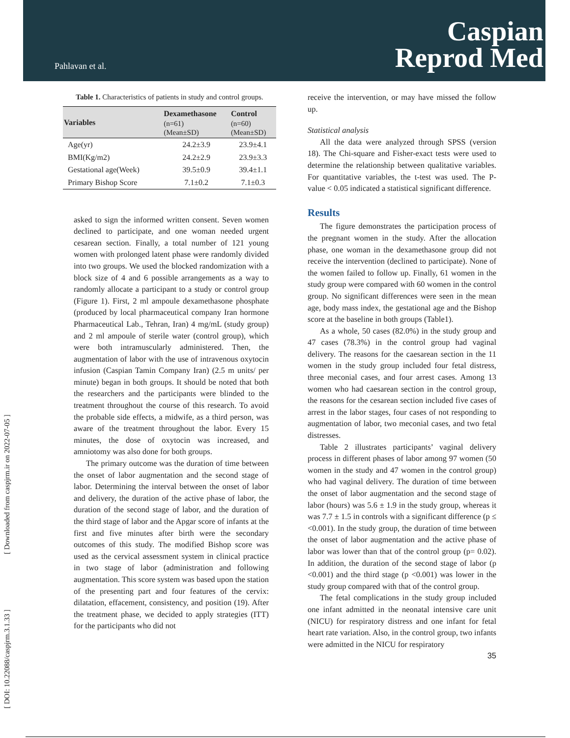Pahlavan et al.
Caspian
Reprod Med
[ DOI: 10.22088/caspjrm.3.1.33 ] [ Downloaded from caspjrm.ir on 2022-07-05 ]
Table 1. Characteristics of patients in study and control groups.
| Variables | Dexamethasone (n=61) (Mean±SD) | Control (n=60) (Mean±SD) |
| --- | --- | --- |
| Age(yr) | 24.2±3.9 | 23.9±4.1 |
| BMI(Kg/m2) | 24.2±2.9 | 23.9±3.3 |
| Gestational age(Week) | 39.5±0.9 | 39.4±1.1 |
| Primary Bishop Score | 7.1±0.2 | 7.1±0.3 |
asked to sign the informed written consent. Seven women declined to participate, and one woman needed urgent cesarean section. Finally, a total number of 121 young women with prolonged latent phase were randomly divided into two groups. We used the blocked randomization with a block size of 4 and 6 possible arrangements as a way to randomly allocate a participant to a study or control group (Figure 1). First, 2 ml ampoule dexamethasone phosphate (produced by local pharmaceutical company Iran hormone Pharmaceutical Lab., Tehran, Iran) 4 mg/mL (study group) and 2 ml ampoule of sterile water (control group), which were both intramuscularly administered. Then, the augmentation of labor with the use of intravenous oxytocin infusion (Caspian Tamin Company Iran) (2.5 m units/ per minute) began in both groups. It should be noted that both the researchers and the participants were blinded to the treatment throughout the course of this research. To avoid the probable side effects, a midwife, as a third person, was aware of the treatment throughout the labor. Every 15 minutes, the dose of oxytocin was increased, and amniotomy was also done for both groups.
The primary outcome was the duration of time between the onset of labor augmentation and the second stage of labor. Determining the interval between the onset of labor and delivery, the duration of the active phase of labor, the duration of the second stage of labor, and the duration of the third stage of labor and the Apgar score of infants at the first and five minutes after birth were the secondary outcomes of this study. The modified Bishop score was used as the cervical assessment system in clinical practice in two stage of labor (administration and following augmentation. This score system was based upon the station of the presenting part and four features of the cervix: dilatation, effacement, consistency, and position (19). After the treatment phase, we decided to apply strategies (ITT) for the participants who did not
receive the intervention, or may have missed the follow up.
Statistical analysis
All the data were analyzed through SPSS (version 18). The Chi-square and Fisher-exact tests were used to determine the relationship between qualitative variables. For quantitative variables, the t-test was used. The P-value < 0.05 indicated a statistical significant difference.
Results
The figure demonstrates the participation process of the pregnant women in the study. After the allocation phase, one woman in the dexamethasone group did not receive the intervention (declined to participate). None of the women failed to follow up. Finally, 61 women in the study group were compared with 60 women in the control group. No significant differences were seen in the mean age, body mass index, the gestational age and the Bishop score at the baseline in both groups (Table1).
As a whole, 50 cases (82.0%) in the study group and 47 cases (78.3%) in the control group had vaginal delivery. The reasons for the caesarean section in the 11 women in the study group included four fetal distress, three meconial cases, and four arrest cases. Among 13 women who had caesarean section in the control group, the reasons for the cesarean section included five cases of arrest in the labor stages, four cases of not responding to augmentation of labor, two meconial cases, and two fetal distresses.
Table 2 illustrates participants’ vaginal delivery process in different phases of labor among 97 women (50 women in the study and 47 women in the control group) who had vaginal delivery. The duration of time between the onset of labor augmentation and the second stage of labor (hours) was 5.6 ± 1.9 in the study group, whereas it was 7.7 ± 1.5 in controls with a significant difference (p ≤ <0.001). In the study group, the duration of time between the onset of labor augmentation and the active phase of labor was lower than that of the control group (p= 0.02). In addition, the duration of the second stage of labor (p <0.001) and the third stage (p <0.001) was lower in the study group compared with that of the control group.
The fetal complications in the study group included one infant admitted in the neonatal intensive care unit (NICU) for respiratory distress and one infant for fetal heart rate variation. Also, in the control group, two infants were admitted in the NICU for respiratory
35